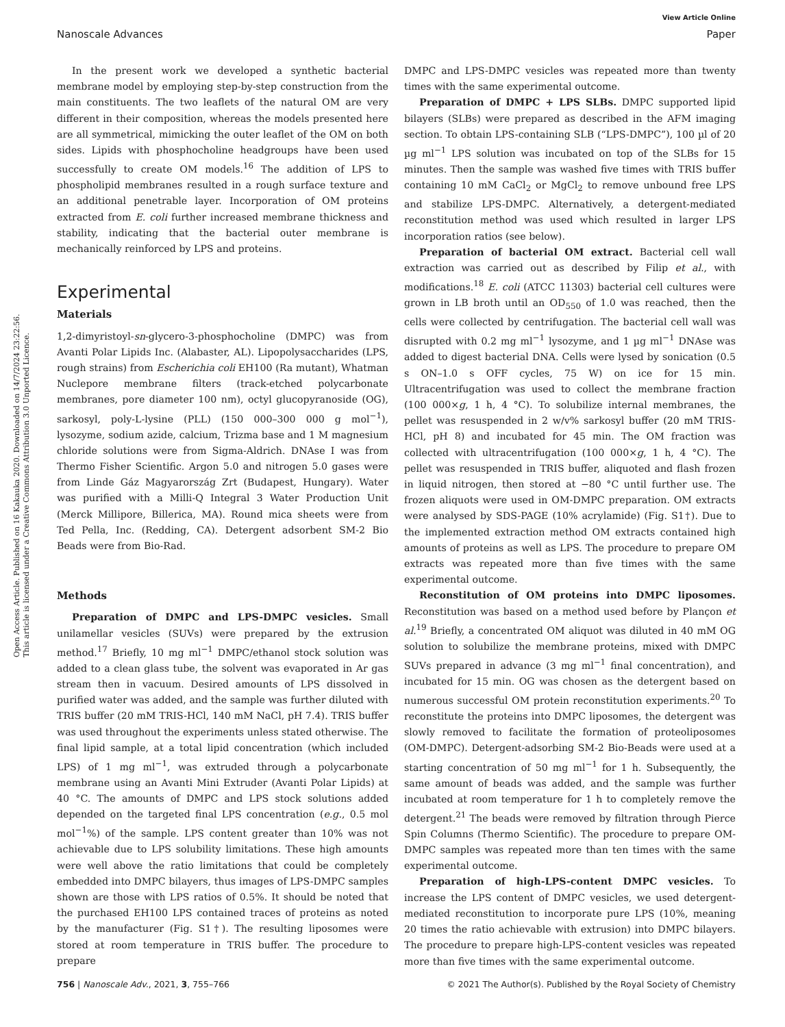View Article Online
Nanoscale Advances Paper
Open Access Article. Published on 16 Kakauka 2020. Downloaded on 14/7/2024 23:22:56.
This article is licensed under a Creative Commons Attribution 3.0 Unported Licence.
In the present work we developed a synthetic bacterial membrane model by employing step-by-step construction from the main constituents. The two leaflets of the natural OM are very different in their composition, whereas the models presented here are all symmetrical, mimicking the outer leaflet of the OM on both sides. Lipids with phosphocholine headgroups have been used successfully to create OM models.<sup>16</sup> The addition of LPS to phospholipid membranes resulted in a rough surface texture and an additional penetrable layer. Incorporation of OM proteins extracted from E. coli further increased membrane thickness and stability, indicating that the bacterial outer membrane is mechanically reinforced by LPS and proteins.
Experimental
Materials
1,2-dimyristoyl-sn-glycero-3-phosphocholine (DMPC) was from Avanti Polar Lipids Inc. (Alabaster, AL). Lipopolysaccharides (LPS, rough strains) from Escherichia coli EH100 (Ra mutant), Whatman Nuclepore membrane filters (track-etched polycarbonate membranes, pore diameter 100 nm), octyl glucopyranoside (OG), sarkosyl, poly-L-lysine (PLL) (150 000–300 000 g mol<sup>−1</sup>), lysozyme, sodium azide, calcium, Trizma base and 1 M magnesium chloride solutions were from Sigma-Aldrich. DNAse I was from Thermo Fisher Scientific. Argon 5.0 and nitrogen 5.0 gases were from Linde Gáz Magyarország Zrt (Budapest, Hungary). Water was purified with a Milli-Q Integral 3 Water Production Unit (Merck Millipore, Billerica, MA). Round mica sheets were from Ted Pella, Inc. (Redding, CA). Detergent adsorbent SM-2 Bio Beads were from Bio-Rad.
Methods
Preparation of DMPC and LPS-DMPC vesicles. Small unilamellar vesicles (SUVs) were prepared by the extrusion method.<sup>17</sup> Briefly, 10 mg ml<sup>−1</sup> DMPC/ethanol stock solution was added to a clean glass tube, the solvent was evaporated in Ar gas stream then in vacuum. Desired amounts of LPS dissolved in purified water was added, and the sample was further diluted with TRIS buffer (20 mM TRIS-HCl, 140 mM NaCl, pH 7.4). TRIS buffer was used throughout the experiments unless stated otherwise. The final lipid sample, at a total lipid concentration (which included LPS) of 1 mg ml<sup>−1</sup>, was extruded through a polycarbonate membrane using an Avanti Mini Extruder (Avanti Polar Lipids) at 40 °C. The amounts of DMPC and LPS stock solutions added depended on the targeted final LPS concentration (e.g., 0.5 mol mol<sup>−1</sup>%) of the sample. LPS content greater than 10% was not achievable due to LPS solubility limitations. These high amounts were well above the ratio limitations that could be completely embedded into DMPC bilayers, thus images of LPS-DMPC samples shown are those with LPS ratios of 0.5%. It should be noted that the purchased EH100 LPS contained traces of proteins as noted by the manufacturer (Fig. S1†). The resulting liposomes were stored at room temperature in TRIS buffer. The procedure to prepare
DMPC and LPS-DMPC vesicles was repeated more than twenty times with the same experimental outcome.
Preparation of DMPC + LPS SLBs. DMPC supported lipid bilayers (SLBs) were prepared as described in the AFM imaging section. To obtain LPS-containing SLB (“LPS-DMPC”), 100 µl of 20 µg ml<sup>−1</sup> LPS solution was incubated on top of the SLBs for 15 minutes. Then the sample was washed five times with TRIS buffer containing 10 mM CaCl<sub>2</sub> or MgCl<sub>2</sub> to remove unbound free LPS and stabilize LPS-DMPC. Alternatively, a detergent-mediated reconstitution method was used which resulted in larger LPS incorporation ratios (see below).
Preparation of bacterial OM extract. Bacterial cell wall extraction was carried out as described by Filip et al., with modifications.<sup>18</sup> E. coli (ATCC 11303) bacterial cell cultures were grown in LB broth until an OD<sub>550</sub> of 1.0 was reached, then the cells were collected by centrifugation. The bacterial cell wall was disrupted with 0.2 mg ml<sup>−1</sup> lysozyme, and 1 µg ml<sup>−1</sup> DNAse was added to digest bacterial DNA. Cells were lysed by sonication (0.5 s ON–1.0 s OFF cycles, 75 W) on ice for 15 min. Ultracentrifugation was used to collect the membrane fraction (100 000×g, 1 h, 4 °C). To solubilize internal membranes, the pellet was resuspended in 2 w/v% sarkosyl buffer (20 mM TRIS-HCl, pH 8) and incubated for 45 min. The OM fraction was collected with ultracentrifugation (100 000×g, 1 h, 4 °C). The pellet was resuspended in TRIS buffer, aliquoted and flash frozen in liquid nitrogen, then stored at −80 °C until further use. The frozen aliquots were used in OM-DMPC preparation. OM extracts were analysed by SDS-PAGE (10% acrylamide) (Fig. S1†). Due to the implemented extraction method OM extracts contained high amounts of proteins as well as LPS. The procedure to prepare OM extracts was repeated more than five times with the same experimental outcome.
Reconstitution of OM proteins into DMPC liposomes. Reconstitution was based on a method used before by Plançon et al.<sup>19</sup> Briefly, a concentrated OM aliquot was diluted in 40 mM OG solution to solubilize the membrane proteins, mixed with DMPC SUVs prepared in advance (3 mg ml<sup>−1</sup> final concentration), and incubated for 15 min. OG was chosen as the detergent based on numerous successful OM protein reconstitution experiments.<sup>20</sup> To reconstitute the proteins into DMPC liposomes, the detergent was slowly removed to facilitate the formation of proteoliposomes (OM-DMPC). Detergent-adsorbing SM-2 Bio-Beads were used at a starting concentration of 50 mg ml<sup>−1</sup> for 1 h. Subsequently, the same amount of beads was added, and the sample was further incubated at room temperature for 1 h to completely remove the detergent.<sup>21</sup> The beads were removed by filtration through Pierce Spin Columns (Thermo Scientific). The procedure to prepare OM-DMPC samples was repeated more than ten times with the same experimental outcome.
Preparation of high-LPS-content DMPC vesicles. To increase the LPS content of DMPC vesicles, we used detergent-mediated reconstitution to incorporate pure LPS (10%, meaning 20 times the ratio achievable with extrusion) into DMPC bilayers. The procedure to prepare high-LPS-content vesicles was repeated more than five times with the same experimental outcome.
756 | Nanoscale Adv., 2021, 3, 755–766 © 2021 The Author(s). Published by the Royal Society of Chemistry